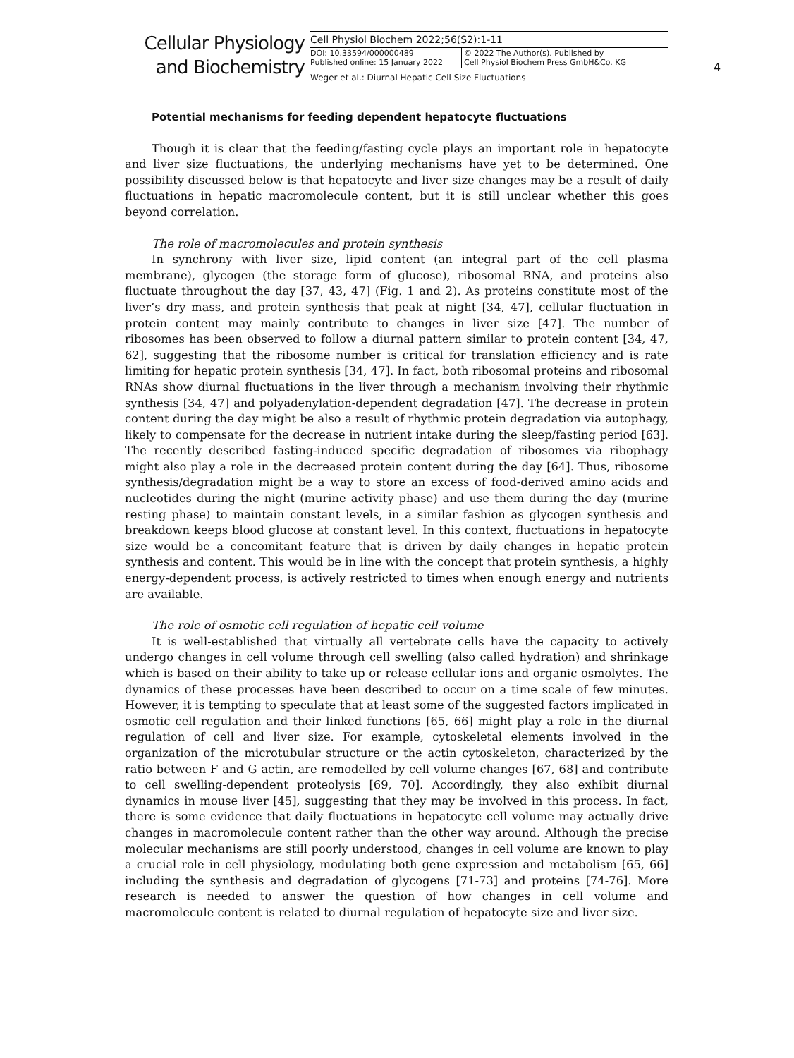Cellular Physiology
and Biochemistry
Cell Physiol Biochem 2022;56(S2):1-11
DOI: 10.33594/000000489
Published online: 15 January 2022
© 2022 The Author(s). Published by
Cell Physiol Biochem Press GmbH&Co. KG
Weger et al.: Diurnal Hepatic Cell Size Fluctuations
4
Potential mechanisms for feeding dependent hepatocyte fluctuations
Though it is clear that the feeding/fasting cycle plays an important role in hepatocyte and liver size fluctuations, the underlying mechanisms have yet to be determined. One possibility discussed below is that hepatocyte and liver size changes may be a result of daily fluctuations in hepatic macromolecule content, but it is still unclear whether this goes beyond correlation.
The role of macromolecules and protein synthesis
In synchrony with liver size, lipid content (an integral part of the cell plasma membrane), glycogen (the storage form of glucose), ribosomal RNA, and proteins also fluctuate throughout the day [37, 43, 47] (Fig. 1 and 2). As proteins constitute most of the liver’s dry mass, and protein synthesis that peak at night [34, 47], cellular fluctuation in protein content may mainly contribute to changes in liver size [47]. The number of ribosomes has been observed to follow a diurnal pattern similar to protein content [34, 47, 62], suggesting that the ribosome number is critical for translation efficiency and is rate limiting for hepatic protein synthesis [34, 47]. In fact, both ribosomal proteins and ribosomal RNAs show diurnal fluctuations in the liver through a mechanism involving their rhythmic synthesis [34, 47] and polyadenylation-dependent degradation [47]. The decrease in protein content during the day might be also a result of rhythmic protein degradation via autophagy, likely to compensate for the decrease in nutrient intake during the sleep/fasting period [63]. The recently described fasting-induced specific degradation of ribosomes via ribophagy might also play a role in the decreased protein content during the day [64]. Thus, ribosome synthesis/degradation might be a way to store an excess of food-derived amino acids and nucleotides during the night (murine activity phase) and use them during the day (murine resting phase) to maintain constant levels, in a similar fashion as glycogen synthesis and breakdown keeps blood glucose at constant level. In this context, fluctuations in hepatocyte size would be a concomitant feature that is driven by daily changes in hepatic protein synthesis and content. This would be in line with the concept that protein synthesis, a highly energy-dependent process, is actively restricted to times when enough energy and nutrients are available.
The role of osmotic cell regulation of hepatic cell volume
It is well-established that virtually all vertebrate cells have the capacity to actively undergo changes in cell volume through cell swelling (also called hydration) and shrinkage which is based on their ability to take up or release cellular ions and organic osmolytes. The dynamics of these processes have been described to occur on a time scale of few minutes. However, it is tempting to speculate that at least some of the suggested factors implicated in osmotic cell regulation and their linked functions [65, 66] might play a role in the diurnal regulation of cell and liver size. For example, cytoskeletal elements involved in the organization of the microtubular structure or the actin cytoskeleton, characterized by the ratio between F and G actin, are remodelled by cell volume changes [67, 68] and contribute to cell swelling-dependent proteolysis [69, 70]. Accordingly, they also exhibit diurnal dynamics in mouse liver [45], suggesting that they may be involved in this process. In fact, there is some evidence that daily fluctuations in hepatocyte cell volume may actually drive changes in macromolecule content rather than the other way around. Although the precise molecular mechanisms are still poorly understood, changes in cell volume are known to play a crucial role in cell physiology, modulating both gene expression and metabolism [65, 66] including the synthesis and degradation of glycogens [71-73] and proteins [74-76]. More research is needed to answer the question of how changes in cell volume and macromolecule content is related to diurnal regulation of hepatocyte size and liver size.